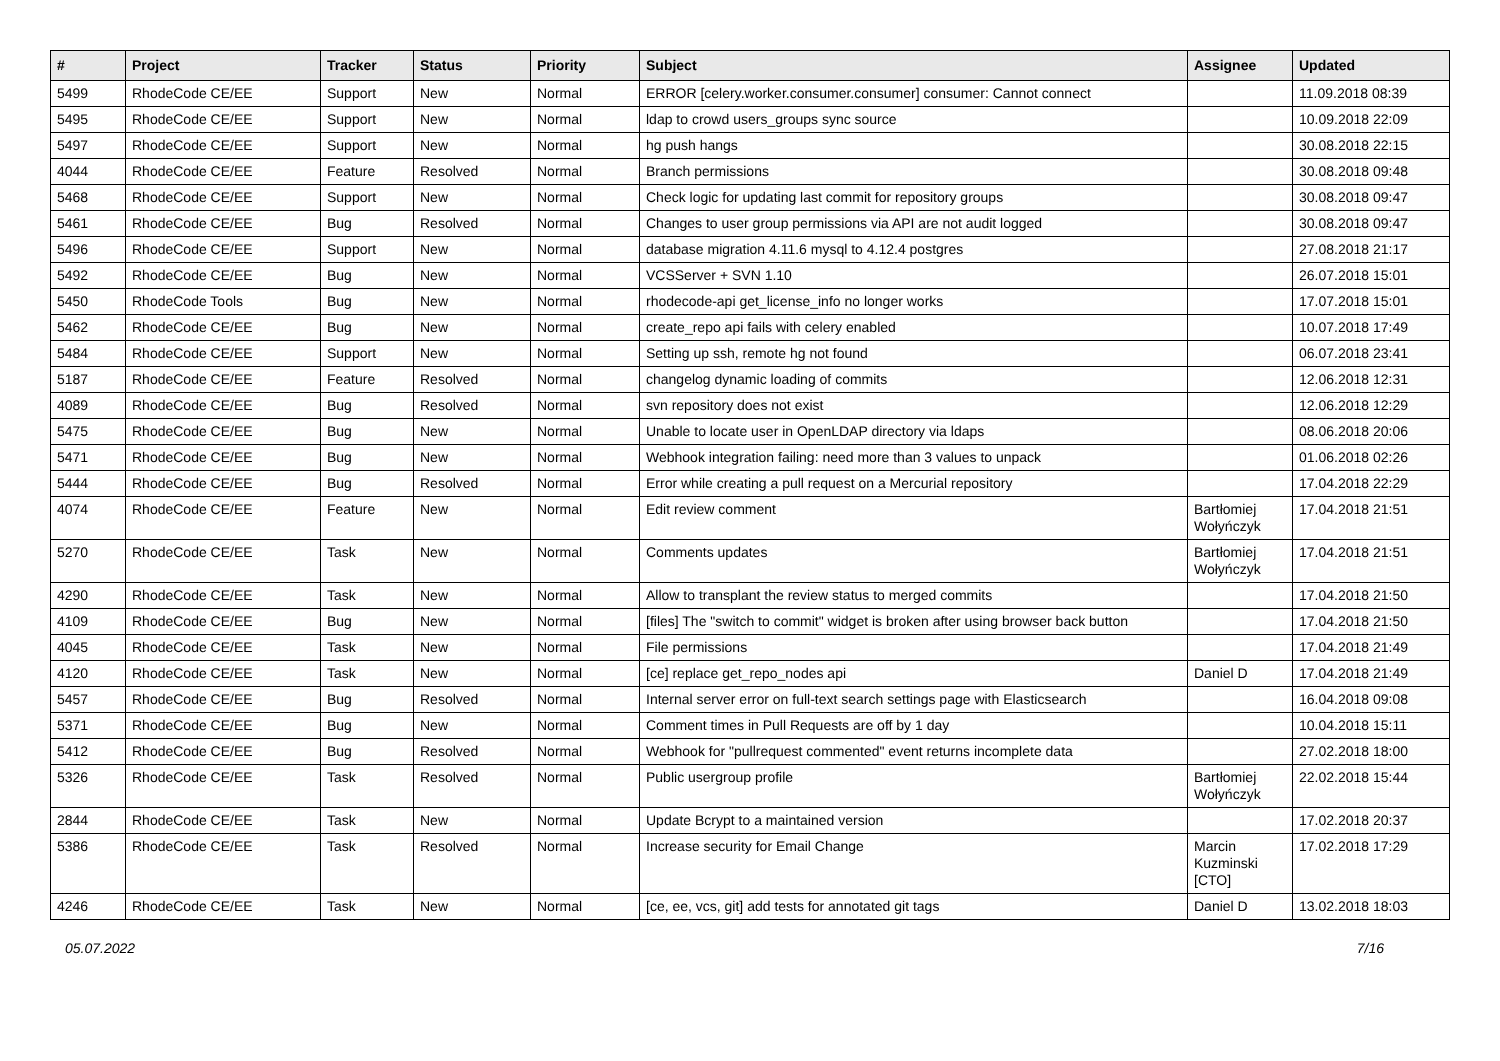| # | Project | Tracker | Status | Priority | Subject | Assignee | Updated |
| --- | --- | --- | --- | --- | --- | --- | --- |
| 5499 | RhodeCode CE/EE | Support | New | Normal | ERROR [celery.worker.consumer.consumer] consumer: Cannot connect | | 11.09.2018 08:39 |
| 5495 | RhodeCode CE/EE | Support | New | Normal | ldap to crowd users_groups sync source | | 10.09.2018 22:09 |
| 5497 | RhodeCode CE/EE | Support | New | Normal | hg push hangs | | 30.08.2018 22:15 |
| 4044 | RhodeCode CE/EE | Feature | Resolved | Normal | Branch permissions | | 30.08.2018 09:48 |
| 5468 | RhodeCode CE/EE | Support | New | Normal | Check logic for updating last commit for repository groups | | 30.08.2018 09:47 |
| 5461 | RhodeCode CE/EE | Bug | Resolved | Normal | Changes to user group permissions via API are not audit logged | | 30.08.2018 09:47 |
| 5496 | RhodeCode CE/EE | Support | New | Normal | database migration 4.11.6 mysql to 4.12.4 postgres | | 27.08.2018 21:17 |
| 5492 | RhodeCode CE/EE | Bug | New | Normal | VCSServer + SVN 1.10 | | 26.07.2018 15:01 |
| 5450 | RhodeCode Tools | Bug | New | Normal | rhodecode-api get_license_info no longer works | | 17.07.2018 15:01 |
| 5462 | RhodeCode CE/EE | Bug | New | Normal | create_repo api fails with celery enabled | | 10.07.2018 17:49 |
| 5484 | RhodeCode CE/EE | Support | New | Normal | Setting up ssh, remote hg not found | | 06.07.2018 23:41 |
| 5187 | RhodeCode CE/EE | Feature | Resolved | Normal | changelog dynamic loading of commits | | 12.06.2018 12:31 |
| 4089 | RhodeCode CE/EE | Bug | Resolved | Normal | svn repository does not exist | | 12.06.2018 12:29 |
| 5475 | RhodeCode CE/EE | Bug | New | Normal | Unable to locate user in OpenLDAP directory via ldaps | | 08.06.2018 20:06 |
| 5471 | RhodeCode CE/EE | Bug | New | Normal | Webhook integration failing: need more than 3 values to unpack | | 01.06.2018 02:26 |
| 5444 | RhodeCode CE/EE | Bug | Resolved | Normal | Error while creating a pull request on a Mercurial repository | | 17.04.2018 22:29 |
| 4074 | RhodeCode CE/EE | Feature | New | Normal | Edit review comment | Bartłomiej Wołyńczyk | 17.04.2018 21:51 |
| 5270 | RhodeCode CE/EE | Task | New | Normal | Comments updates | Bartłomiej Wołyńczyk | 17.04.2018 21:51 |
| 4290 | RhodeCode CE/EE | Task | New | Normal | Allow to transplant the review status to merged commits | | 17.04.2018 21:50 |
| 4109 | RhodeCode CE/EE | Bug | New | Normal | [files] The "switch to commit" widget is broken after using browser back button | | 17.04.2018 21:50 |
| 4045 | RhodeCode CE/EE | Task | New | Normal | File permissions | | 17.04.2018 21:49 |
| 4120 | RhodeCode CE/EE | Task | New | Normal | [ce] replace get_repo_nodes api | Daniel D | 17.04.2018 21:49 |
| 5457 | RhodeCode CE/EE | Bug | Resolved | Normal | Internal server error on full-text search settings page with Elasticsearch | | 16.04.2018 09:08 |
| 5371 | RhodeCode CE/EE | Bug | New | Normal | Comment times in Pull Requests are off by 1 day | | 10.04.2018 15:11 |
| 5412 | RhodeCode CE/EE | Bug | Resolved | Normal | Webhook for "pullrequest commented" event returns incomplete data | | 27.02.2018 18:00 |
| 5326 | RhodeCode CE/EE | Task | Resolved | Normal | Public usergroup profile | Bartłomiej Wołyńczyk | 22.02.2018 15:44 |
| 2844 | RhodeCode CE/EE | Task | New | Normal | Update Bcrypt to a maintained version | | 17.02.2018 20:37 |
| 5386 | RhodeCode CE/EE | Task | Resolved | Normal | Increase security for Email Change | Marcin Kuzminski [CTO] | 17.02.2018 17:29 |
| 4246 | RhodeCode CE/EE | Task | New | Normal | [ce, ee, vcs, git] add tests for annotated git tags | Daniel D | 13.02.2018 18:03 |
05.07.2022 7/16